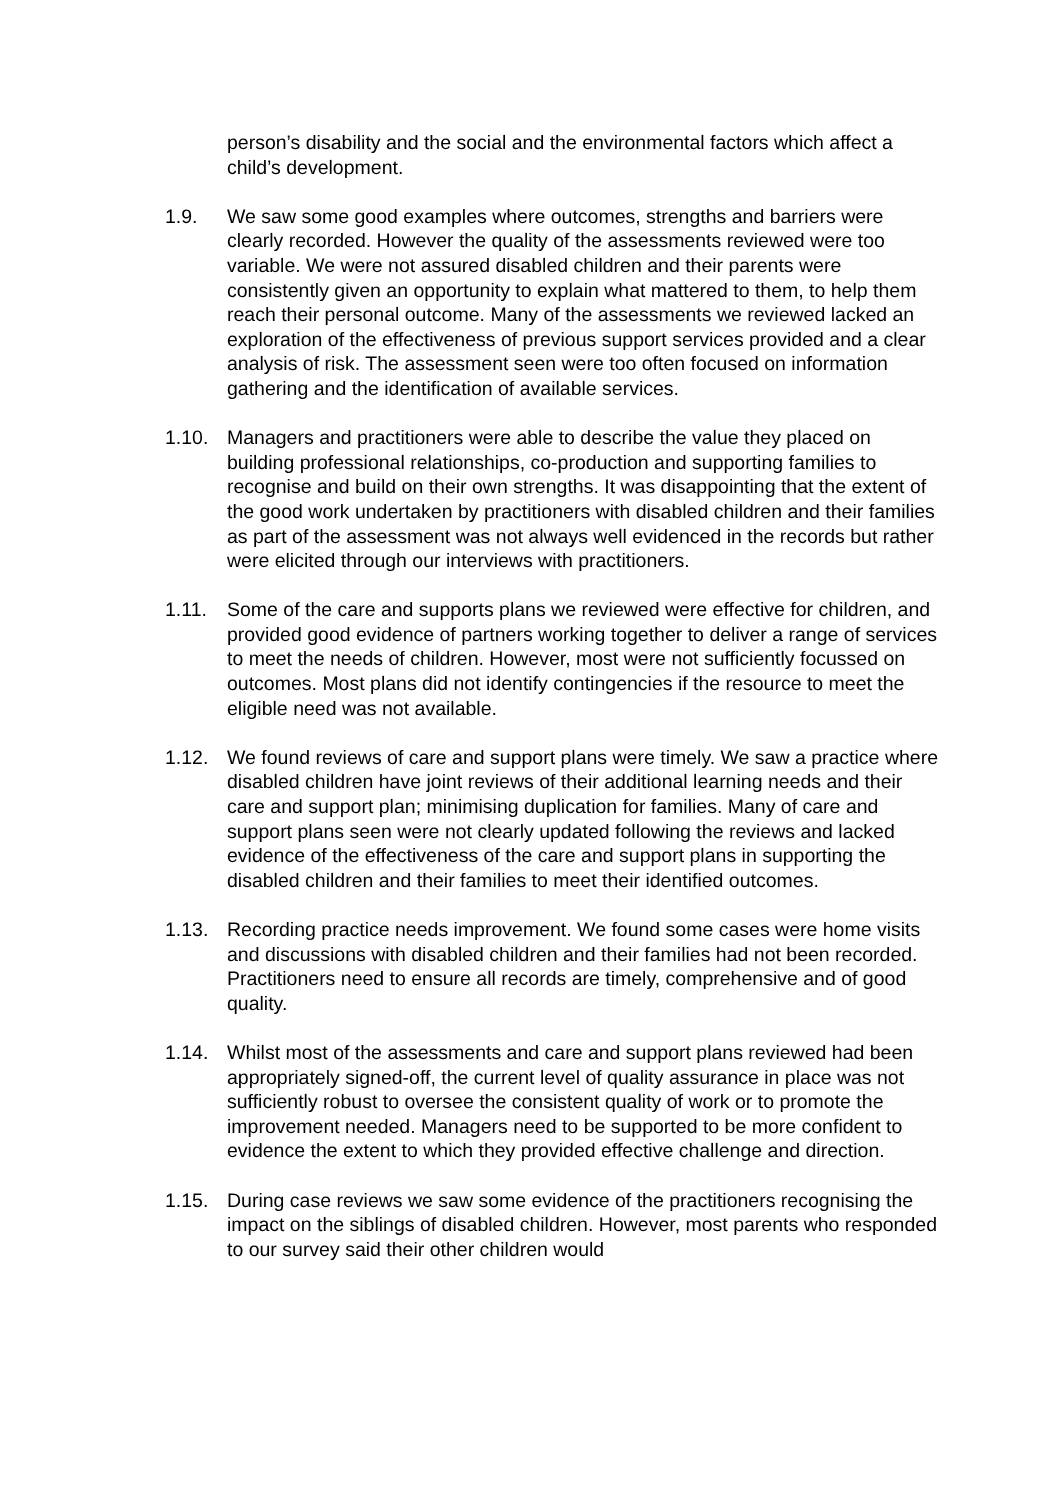person’s disability and the social and the environmental factors which affect a child’s development.
1.9. We saw some good examples where outcomes, strengths and barriers were clearly recorded. However the quality of the assessments reviewed were too variable. We were not assured disabled children and their parents were consistently given an opportunity to explain what mattered to them, to help them reach their personal outcome. Many of the assessments we reviewed lacked an exploration of the effectiveness of previous support services provided and a clear analysis of risk. The assessment seen were too often focused on information gathering and the identification of available services.
1.10. Managers and practitioners were able to describe the value they placed on building professional relationships, co-production and supporting families to recognise and build on their own strengths. It was disappointing that the extent of the good work undertaken by practitioners with disabled children and their families as part of the assessment was not always well evidenced in the records but rather were elicited through our interviews with practitioners.
1.11. Some of the care and supports plans we reviewed were effective for children, and provided good evidence of partners working together to deliver a range of services to meet the needs of children. However, most were not sufficiently focussed on outcomes. Most plans did not identify contingencies if the resource to meet the eligible need was not available.
1.12. We found reviews of care and support plans were timely. We saw a practice where disabled children have joint reviews of their additional learning needs and their care and support plan; minimising duplication for families. Many of care and support plans seen were not clearly updated following the reviews and lacked evidence of the effectiveness of the care and support plans in supporting the disabled children and their families to meet their identified outcomes.
1.13. Recording practice needs improvement. We found some cases were home visits and discussions with disabled children and their families had not been recorded. Practitioners need to ensure all records are timely, comprehensive and of good quality.
1.14. Whilst most of the assessments and care and support plans reviewed had been appropriately signed-off, the current level of quality assurance in place was not sufficiently robust to oversee the consistent quality of work or to promote the improvement needed. Managers need to be supported to be more confident to evidence the extent to which they provided effective challenge and direction.
1.15. During case reviews we saw some evidence of the practitioners recognising the impact on the siblings of disabled children. However, most parents who responded to our survey said their other children would